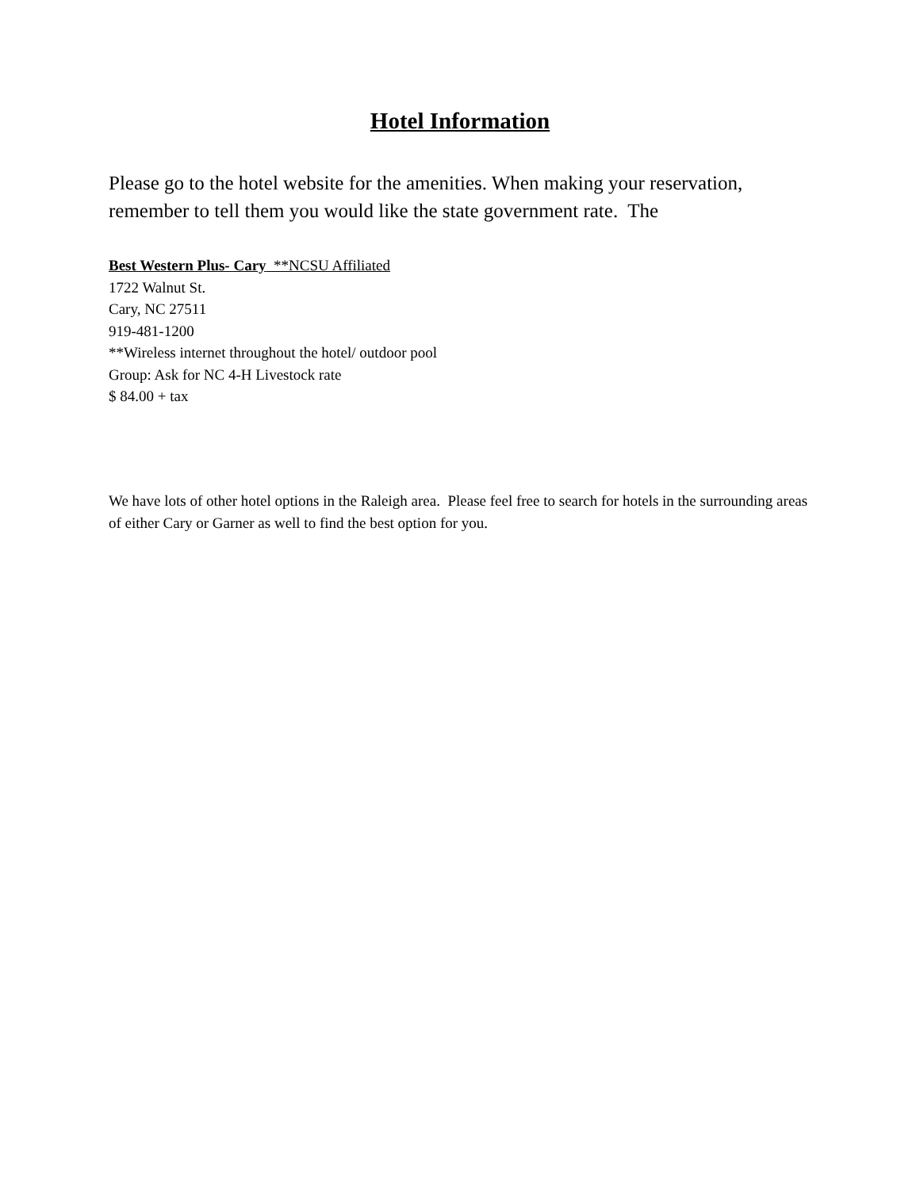Hotel Information
Please go to the hotel website for the amenities. When making your reservation, remember to tell them you would like the state government rate. The
Best Western Plus- Cary **NCSU Affiliated
1722 Walnut St.
Cary, NC 27511
919-481-1200
**Wireless internet throughout the hotel/ outdoor pool
Group: Ask for NC 4-H Livestock rate
$ 84.00 + tax
We have lots of other hotel options in the Raleigh area. Please feel free to search for hotels in the surrounding areas of either Cary or Garner as well to find the best option for you.